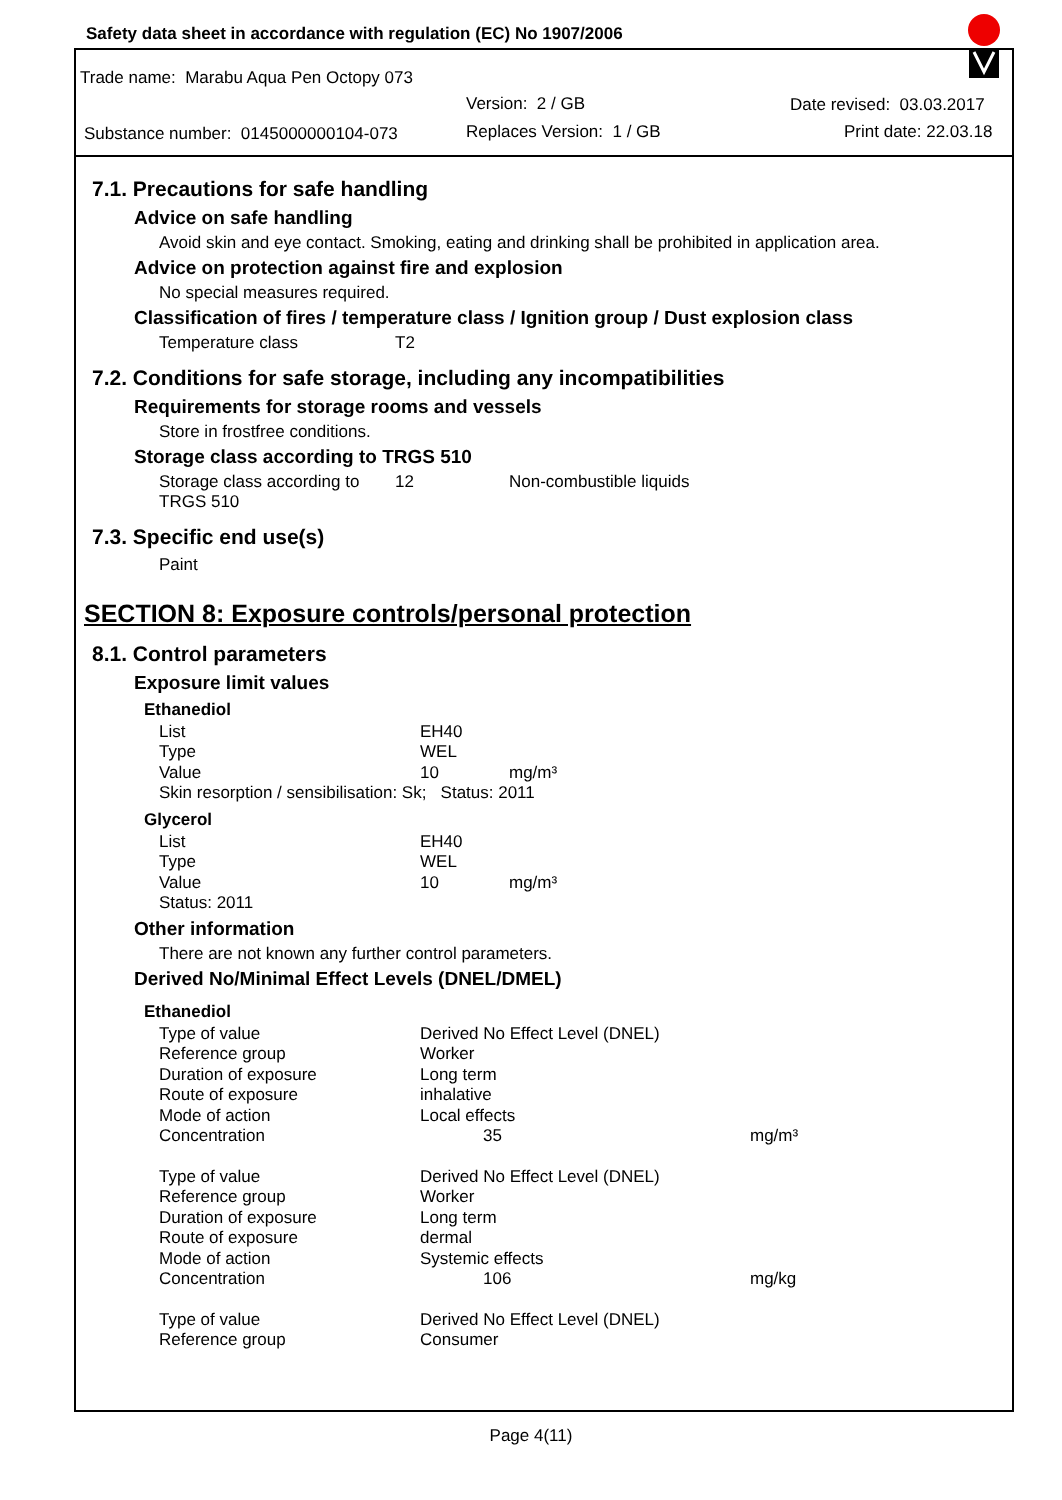Safety data sheet in accordance with regulation (EC) No 1907/2006
Trade name: Marabu Aqua Pen Octopy 073
Version: 2 / GB Date revised: 03.03.2017
Substance number: 0145000000104-073 Replaces Version: 1 / GB Print date: 22.03.18
7.1. Precautions for safe handling
Advice on safe handling
Avoid skin and eye contact. Smoking, eating and drinking shall be prohibited in application area.
Advice on protection against fire and explosion
No special measures required.
Classification of fires / temperature class / Ignition group / Dust explosion class
| Temperature class | T2 |
7.2. Conditions for safe storage, including any incompatibilities
Requirements for storage rooms and vessels
Store in frostfree conditions.
Storage class according to TRGS 510
| Storage class according to TRGS 510 | 12 | Non-combustible liquids |
7.3. Specific end use(s)
Paint
SECTION 8: Exposure controls/personal protection
8.1. Control parameters
Exposure limit values
Ethanediol
| List | EH40 | |
| Type | WEL | |
| Value | 10 | mg/m³ |
| Skin resorption / sensibilisation: Sk; Status: 2011 | | |
Glycerol
| List | EH40 | |
| Type | WEL | |
| Value | 10 | mg/m³ |
| Status: 2011 | | |
Other information
There are not known any further control parameters.
Derived No/Minimal Effect Levels (DNEL/DMEL)
Ethanediol
| Type of value | Derived No Effect Level (DNEL) | |
| Reference group | Worker | |
| Duration of exposure | Long term | |
| Route of exposure | inhalative | |
| Mode of action | Local effects | |
| Concentration | 35 | mg/m³ |
| Type of value | Derived No Effect Level (DNEL) | |
| Reference group | Worker | |
| Duration of exposure | Long term | |
| Route of exposure | dermal | |
| Mode of action | Systemic effects | |
| Concentration | 106 | mg/kg |
| Type of value | Derived No Effect Level (DNEL) | |
| Reference group | Consumer | |
Page 4(11)